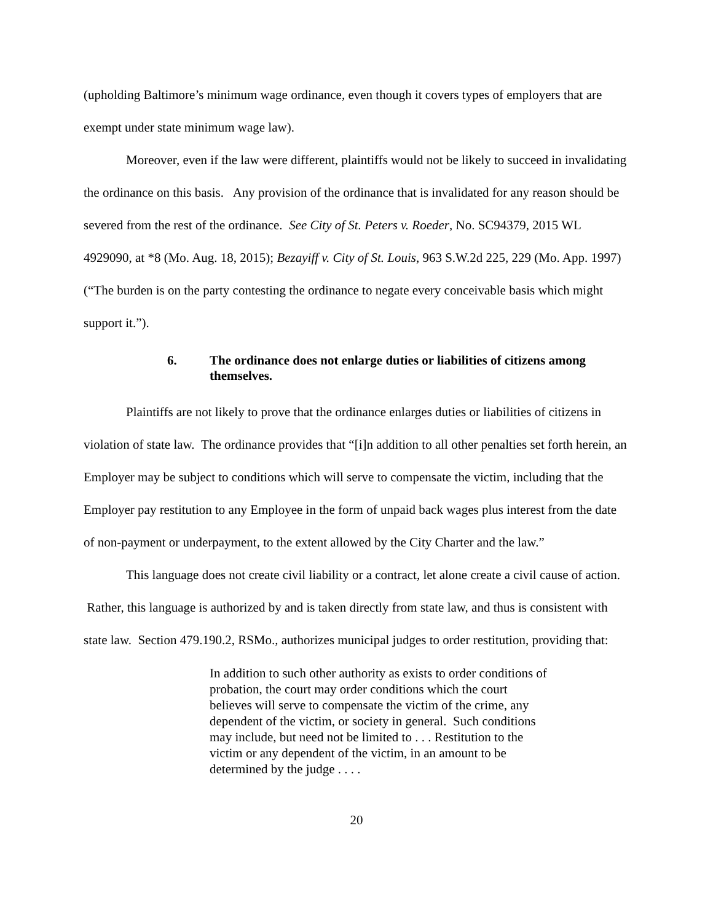(upholding Baltimore’s minimum wage ordinance, even though it covers types of employers that are exempt under state minimum wage law).
Moreover, even if the law were different, plaintiffs would not be likely to succeed in invalidating the ordinance on this basis. Any provision of the ordinance that is invalidated for any reason should be severed from the rest of the ordinance. See City of St. Peters v. Roeder, No. SC94379, 2015 WL 4929090, at *8 (Mo. Aug. 18, 2015); Bezayiff v. City of St. Louis, 963 S.W.2d 225, 229 (Mo. App. 1997) (“The burden is on the party contesting the ordinance to negate every conceivable basis which might support it.”).
6. The ordinance does not enlarge duties or liabilities of citizens among themselves.
Plaintiffs are not likely to prove that the ordinance enlarges duties or liabilities of citizens in violation of state law. The ordinance provides that “[i]n addition to all other penalties set forth herein, an Employer may be subject to conditions which will serve to compensate the victim, including that the Employer pay restitution to any Employee in the form of unpaid back wages plus interest from the date of non-payment or underpayment, to the extent allowed by the City Charter and the law.”
This language does not create civil liability or a contract, let alone create a civil cause of action. Rather, this language is authorized by and is taken directly from state law, and thus is consistent with state law. Section 479.190.2, RSMo., authorizes municipal judges to order restitution, providing that:
In addition to such other authority as exists to order conditions of probation, the court may order conditions which the court believes will serve to compensate the victim of the crime, any dependent of the victim, or society in general. Such conditions may include, but need not be limited to . . . Restitution to the victim or any dependent of the victim, in an amount to be determined by the judge . . . .
20